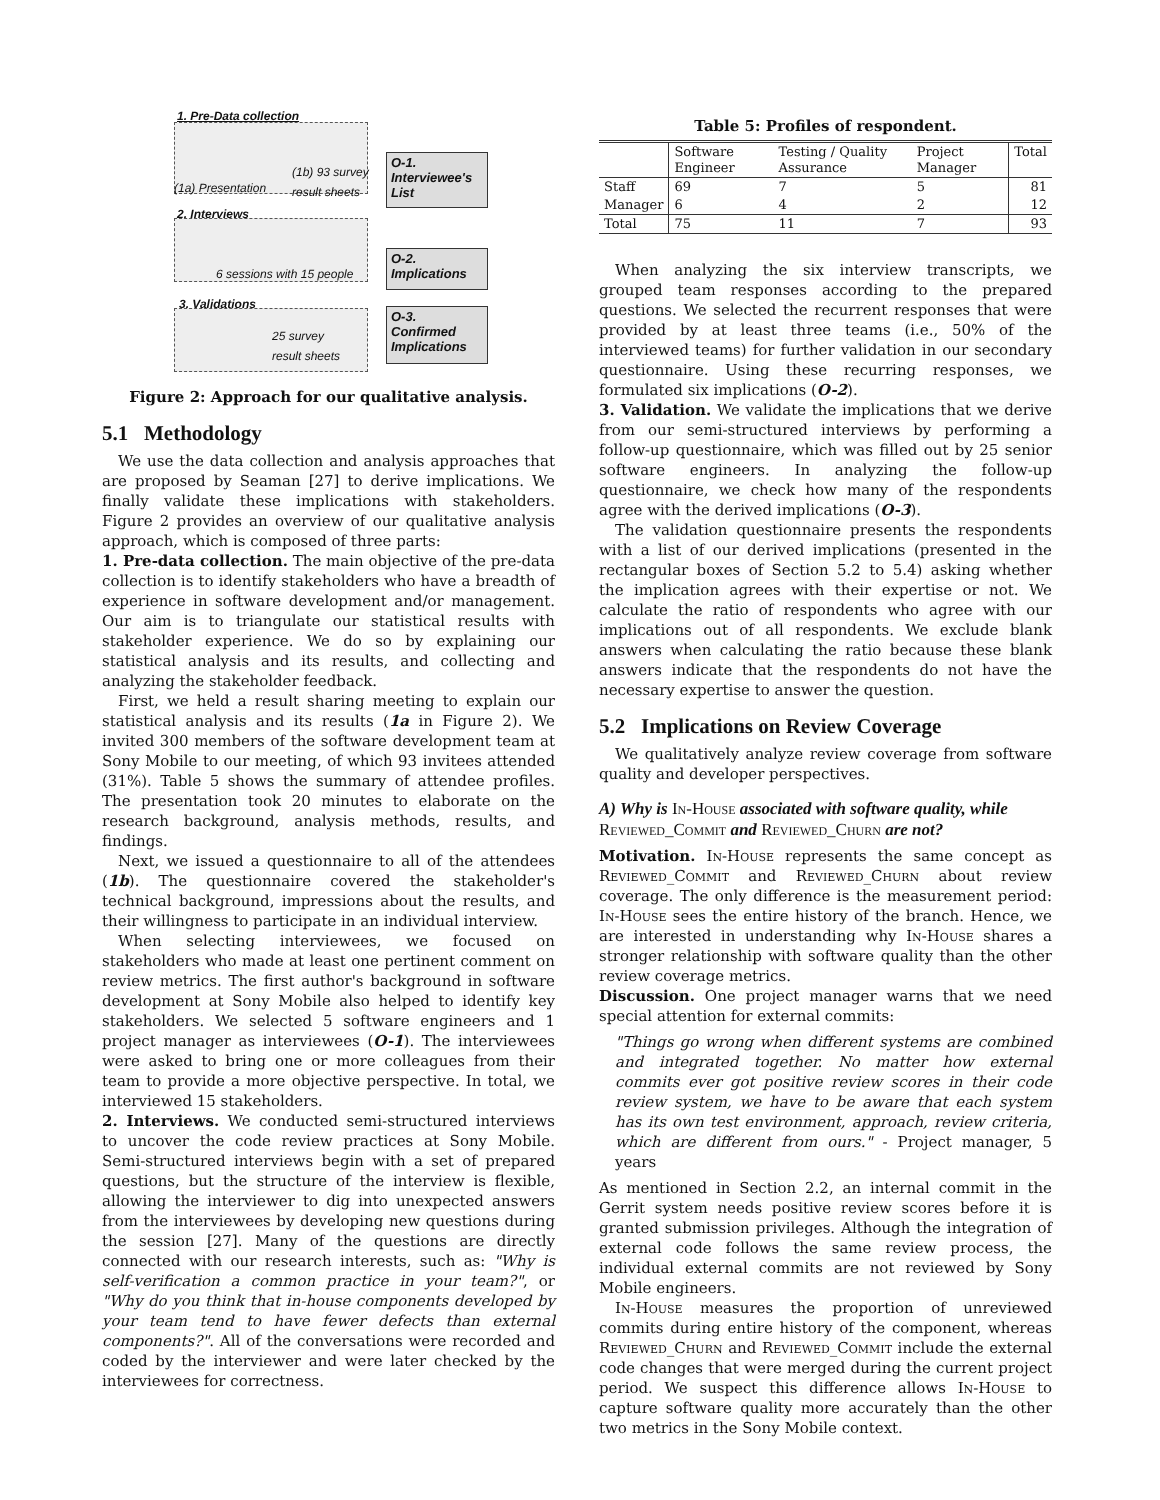1. Pre-Data collection
(1b) 93 survey
result sheets
(1a) Presentation
O-1.
Interviewee's
List
2. Interviews
6 sessions with 15 people
O-2.
Implications
3. Validations
25 survey
result sheets
O-3.
Confirmed
Implications
Figure 2: Approach for our qualitative analysis.
5.1 Methodology
We use the data collection and analysis approaches that are proposed by Seaman [27] to derive implications. We finally validate these implications with stakeholders. Figure 2 provides an overview of our qualitative analysis approach, which is composed of three parts:
1. Pre-data collection. The main objective of the pre-data collection is to identify stakeholders who have a breadth of experience in software development and/or management. Our aim is to triangulate our statistical results with stakeholder experience. We do so by explaining our statistical analysis and its results, and collecting and analyzing the stakeholder feedback.
First, we held a result sharing meeting to explain our statistical analysis and its results (1a in Figure 2). We invited 300 members of the software development team at Sony Mobile to our meeting, of which 93 invitees attended (31%). Table 5 shows the summary of attendee profiles. The presentation took 20 minutes to elaborate on the research background, analysis methods, results, and findings.
Next, we issued a questionnaire to all of the attendees (1b). The questionnaire covered the stakeholder's technical background, impressions about the results, and their willingness to participate in an individual interview.
When selecting interviewees, we focused on stakeholders who made at least one pertinent comment on review metrics. The first author's background in software development at Sony Mobile also helped to identify key stakeholders. We selected 5 software engineers and 1 project manager as interviewees (O-1). The interviewees were asked to bring one or more colleagues from their team to provide a more objective perspective. In total, we interviewed 15 stakeholders.
2. Interviews. We conducted semi-structured interviews to uncover the code review practices at Sony Mobile. Semi-structured interviews begin with a set of prepared questions, but the structure of the interview is flexible, allowing the interviewer to dig into unexpected answers from the interviewees by developing new questions during the session [27]. Many of the questions are directly connected with our research interests, such as: "Why is self-verification a common practice in your team?", or "Why do you think that in-house components developed by your team tend to have fewer defects than external components?". All of the conversations were recorded and coded by the interviewer and were later checked by the interviewees for correctness.
Table 5: Profiles of respondent.
| | Software Engineer | Testing / Quality Assurance | Project Manager | Total |
| --- | --- | --- | --- | --- |
| Staff | 69 | 7 | 5 | 81 |
| Manager | 6 | 4 | 2 | 12 |
| Total | 75 | 11 | 7 | 93 |
When analyzing the six interview transcripts, we grouped team responses according to the prepared questions. We selected the recurrent responses that were provided by at least three teams (i.e., 50% of the interviewed teams) for further validation in our secondary questionnaire. Using these recurring responses, we formulated six implications (O-2).
3. Validation. We validate the implications that we derive from our semi-structured interviews by performing a follow-up questionnaire, which was filled out by 25 senior software engineers. In analyzing the follow-up questionnaire, we check how many of the respondents agree with the derived implications (O-3).
The validation questionnaire presents the respondents with a list of our derived implications (presented in the rectangular boxes of Section 5.2 to 5.4) asking whether the implication agrees with their expertise or not. We calculate the ratio of respondents who agree with our implications out of all respondents. We exclude blank answers when calculating the ratio because these blank answers indicate that the respondents do not have the necessary expertise to answer the question.
5.2 Implications on Review Coverage
We qualitatively analyze review coverage from software quality and developer perspectives.
A) Why is In-House associated with software quality, while Reviewed_Commit and Reviewed_Churn are not?
Motivation. In-House represents the same concept as Reviewed_Commit and Reviewed_Churn about review coverage. The only difference is the measurement period: In-House sees the entire history of the branch. Hence, we are interested in understanding why In-House shares a stronger relationship with software quality than the other review coverage metrics.
Discussion. One project manager warns that we need special attention for external commits:
"Things go wrong when different systems are combined and integrated together. No matter how external commits ever got positive review scores in their code review system, we have to be aware that each system has its own test environment, approach, review criteria, which are different from ours." - Project manager, 5 years
As mentioned in Section 2.2, an internal commit in the Gerrit system needs positive review scores before it is granted submission privileges. Although the integration of external code follows the same review process, the individual external commits are not reviewed by Sony Mobile engineers.
In-House measures the proportion of unreviewed commits during entire history of the component, whereas Reviewed_Churn and Reviewed_Commit include the external code changes that were merged during the current project period. We suspect this difference allows In-House to capture software quality more accurately than the other two metrics in the Sony Mobile context.